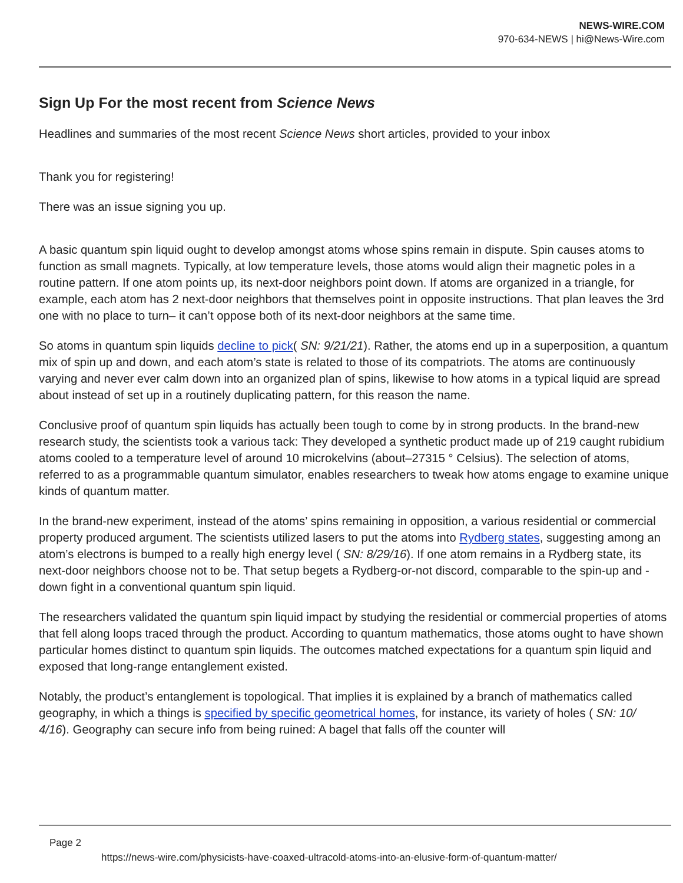NEWS-WIRE.COM
970-634-NEWS | hi@News-Wire.com
Sign Up For the most recent from Science News
Headlines and summaries of the most recent Science News short articles, provided to your inbox
Thank you for registering!
There was an issue signing you up.
A basic quantum spin liquid ought to develop amongst atoms whose spins remain in dispute. Spin causes atoms to function as small magnets. Typically, at low temperature levels, those atoms would align their magnetic poles in a routine pattern. If one atom points up, its next-door neighbors point down. If atoms are organized in a triangle, for example, each atom has 2 next-door neighbors that themselves point in opposite instructions. That plan leaves the 3rd one with no place to turn– it can’t oppose both of its next-door neighbors at the same time.
So atoms in quantum spin liquids decline to pick( SN: 9/21/21). Rather, the atoms end up in a superposition, a quantum mix of spin up and down, and each atom’s state is related to those of its compatriots. The atoms are continuously varying and never ever calm down into an organized plan of spins, likewise to how atoms in a typical liquid are spread about instead of set up in a routinely duplicating pattern, for this reason the name.
Conclusive proof of quantum spin liquids has actually been tough to come by in strong products. In the brand-new research study, the scientists took a various tack: They developed a synthetic product made up of 219 caught rubidium atoms cooled to a temperature level of around 10 microkelvins (about–27315 ° Celsius). The selection of atoms, referred to as a programmable quantum simulator, enables researchers to tweak how atoms engage to examine unique kinds of quantum matter.
In the brand-new experiment, instead of the atoms’ spins remaining in opposition, a various residential or commercial property produced argument. The scientists utilized lasers to put the atoms into Rydberg states, suggesting among an atom’s electrons is bumped to a really high energy level ( SN: 8/29/16). If one atom remains in a Rydberg state, its next-door neighbors choose not to be. That setup begets a Rydberg-or-not discord, comparable to the spin-up and -down fight in a conventional quantum spin liquid.
The researchers validated the quantum spin liquid impact by studying the residential or commercial properties of atoms that fell along loops traced through the product. According to quantum mathematics, those atoms ought to have shown particular homes distinct to quantum spin liquids. The outcomes matched expectations for a quantum spin liquid and exposed that long-range entanglement existed.
Notably, the product’s entanglement is topological. That implies it is explained by a branch of mathematics called geography, in which a things is specified by specific geometrical homes, for instance, its variety of holes ( SN: 10/ 4/16). Geography can secure info from being ruined: A bagel that falls off the counter will
Page 2
https://news-wire.com/physicists-have-coaxed-ultracold-atoms-into-an-elusive-form-of-quantum-matter/